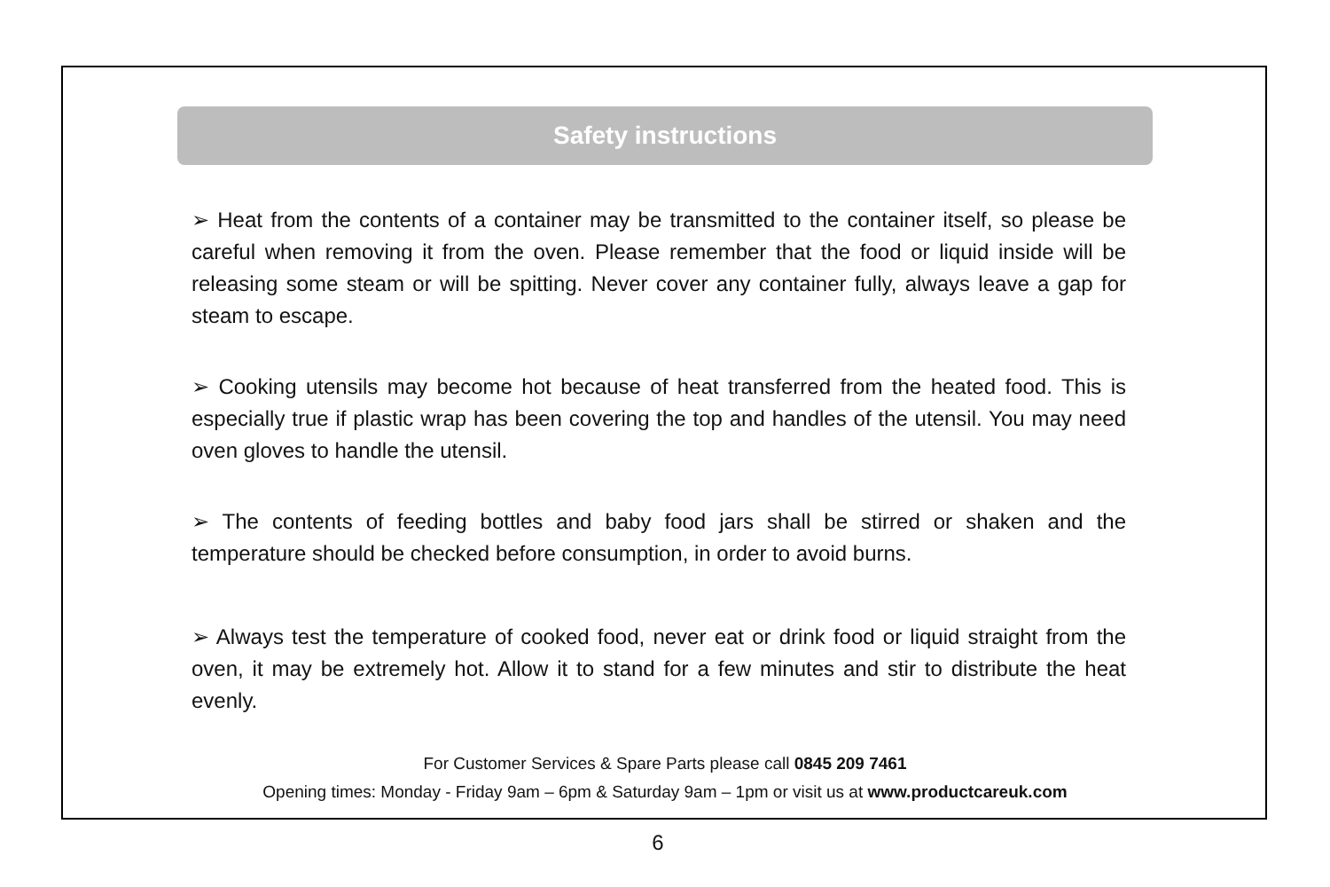Safety instructions
➢ Heat from the contents of a container may be transmitted to the container itself, so please be careful when removing it from the oven. Please remember that the food or liquid inside will be releasing some steam or will be spitting. Never cover any container fully, always leave a gap for steam to escape.
➢ Cooking utensils may become hot because of heat transferred from the heated food. This is especially true if plastic wrap has been covering the top and handles of the utensil. You may need oven gloves to handle the utensil.
➢ The contents of feeding bottles and baby food jars shall be stirred or shaken and the temperature should be checked before consumption, in order to avoid burns.
➢ Always test the temperature of cooked food, never eat or drink food or liquid straight from the oven, it may be extremely hot. Allow it to stand for a few minutes and stir to distribute the heat evenly.
For Customer Services & Spare Parts please call 0845 209 7461
Opening times: Monday - Friday 9am – 6pm & Saturday 9am – 1pm or visit us at www.productcareuk.com
6